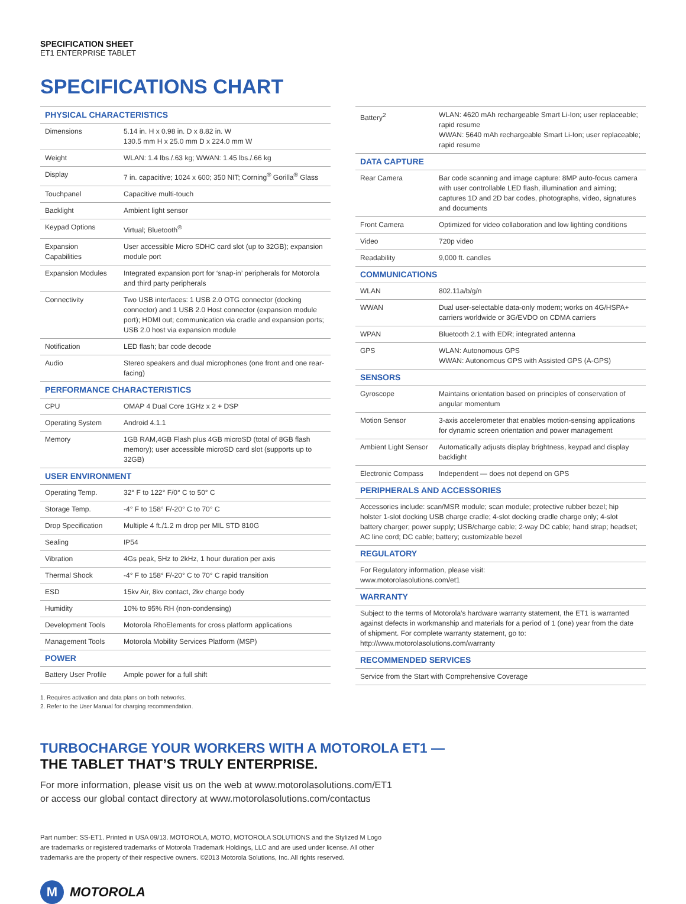SPECIFICATION SHEET
ET1 ENTERPRISE TABLET
SPECIFICATIONS CHART
| PHYSICAL CHARACTERISTICS | |
| --- | --- |
| Dimensions | 5.14 in. H x 0.98 in. D x 8.82 in. W 130.5 mm H x 25.0 mm D x 224.0 mm W |
| Weight | WLAN: 1.4 lbs./.63 kg; WWAN: 1.45 lbs./.66 kg |
| Display | 7 in. capacitive; 1024 x 600; 350 NIT; Corning<sup>®</sup> Gorilla<sup>®</sup> Glass |
| Touchpanel | Capacitive multi-touch |
| Backlight | Ambient light sensor |
| Keypad Options | Virtual; Bluetooth<sup>®</sup> |
| Expansion Capabilities | User accessible Micro SDHC card slot (up to 32GB); expansion module port |
| Expansion Modules | Integrated expansion port for ‘snap-in’ peripherals for Motorola and third party peripherals |
| Connectivity | Two USB interfaces: 1 USB 2.0 OTG connector (docking connector) and 1 USB 2.0 Host connector (expansion module port); HDMI out; communication via cradle and expansion ports; USB 2.0 host via expansion module |
| Notification | LED flash; bar code decode |
| Audio | Stereo speakers and dual microphones (one front and one rear-facing) |
| PERFORMANCE CHARACTERISTICS | |
| CPU | OMAP 4 Dual Core 1GHz x 2 + DSP |
| Operating System | Android 4.1.1 |
| Memory | 1GB RAM,4GB Flash plus 4GB microSD (total of 8GB flash memory); user accessible microSD card slot (supports up to 32GB) |
| USER ENVIRONMENT | |
| Operating Temp. | 32° F to 122° F/0° C to 50° C |
| Storage Temp. | -4° F to 158° F/-20° C to 70° C |
| Drop Specification | Multiple 4 ft./1.2 m drop per MIL STD 810G |
| Sealing | IP54 |
| Vibration | 4Gs peak, 5Hz to 2kHz, 1 hour duration per axis |
| Thermal Shock | -4° F to 158° F/-20° C to 70° C rapid transition |
| ESD | 15kv Air, 8kv contact, 2kv charge body |
| Humidity | 10% to 95% RH (non-condensing) |
| Development Tools | Motorola RhoElements for cross platform applications |
| Management Tools | Motorola Mobility Services Platform (MSP) |
| POWER | |
| Battery User Profile | Ample power for a full shift |
1. Requires activation and data plans on both networks.
2. Refer to the User Manual for charging recommendation.
| Battery<sup>2</sup> | WLAN: 4620 mAh rechargeable Smart Li-Ion; user replaceable; rapid resume WWAN: 5640 mAh rechargeable Smart Li-Ion; user replaceable; rapid resume |
| DATA CAPTURE | |
| Rear Camera | Bar code scanning and image capture: 8MP auto-focus camera with user controllable LED flash, illumination and aiming; captures 1D and 2D bar codes, photographs, video, signatures and documents |
| Front Camera | Optimized for video collaboration and low lighting conditions |
| Video | 720p video |
| Readability | 9,000 ft. candles |
| COMMUNICATIONS | |
| WLAN | 802.11a/b/g/n |
| WWAN | Dual user-selectable data-only modem; works on 4G/HSPA+ carriers worldwide or 3G/EVDO on CDMA carriers |
| WPAN | Bluetooth 2.1 with EDR; integrated antenna |
| GPS | WLAN: Autonomous GPS WWAN: Autonomous GPS with Assisted GPS (A-GPS) |
| SENSORS | |
| Gyroscope | Maintains orientation based on principles of conservation of angular momentum |
| Motion Sensor | 3-axis accelerometer that enables motion-sensing applications for dynamic screen orientation and power management |
| Ambient Light Sensor | Automatically adjusts display brightness, keypad and display backlight |
| Electronic Compass | Independent — does not depend on GPS |
| PERIPHERALS AND ACCESSORIES | |
| Accessories include: scan/MSR module; scan module; protective rubber bezel; hip holster 1-slot docking USB charge cradle; 4-slot docking cradle charge only; 4-slot battery charger; power supply; USB/charge cable; 2-way DC cable; hand strap; headset; AC line cord; DC cable; battery; customizable bezel | |
| REGULATORY | |
| For Regulatory information, please visit: www.motorolasolutions.com/et1 | |
| WARRANTY | |
| Subject to the terms of Motorola’s hardware warranty statement, the ET1 is warranted against defects in workmanship and materials for a period of 1 (one) year from the date of shipment. For complete warranty statement, go to: http://www.motorolasolutions.com/warranty | |
| RECOMMENDED SERVICES | |
| Service from the Start with Comprehensive Coverage | |
TURBOCHARGE YOUR WORKERS WITH A MOTOROLA ET1 —
THE TABLET THAT’S TRULY ENTERPRISE.
For more information, please visit us on the web at www.motorolasolutions.com/ET1
or access our global contact directory at www.motorolasolutions.com/contactus
Part number: SS-ET1. Printed in USA 09/13. MOTOROLA, MOTO, MOTOROLA SOLUTIONS and the Stylized M Logo
are trademarks or registered trademarks of Motorola Trademark Holdings, LLC and are used under license. All other
trademarks are the property of their respective owners. ©2013 Motorola Solutions, Inc. All rights reserved.
M
MOTOROLA